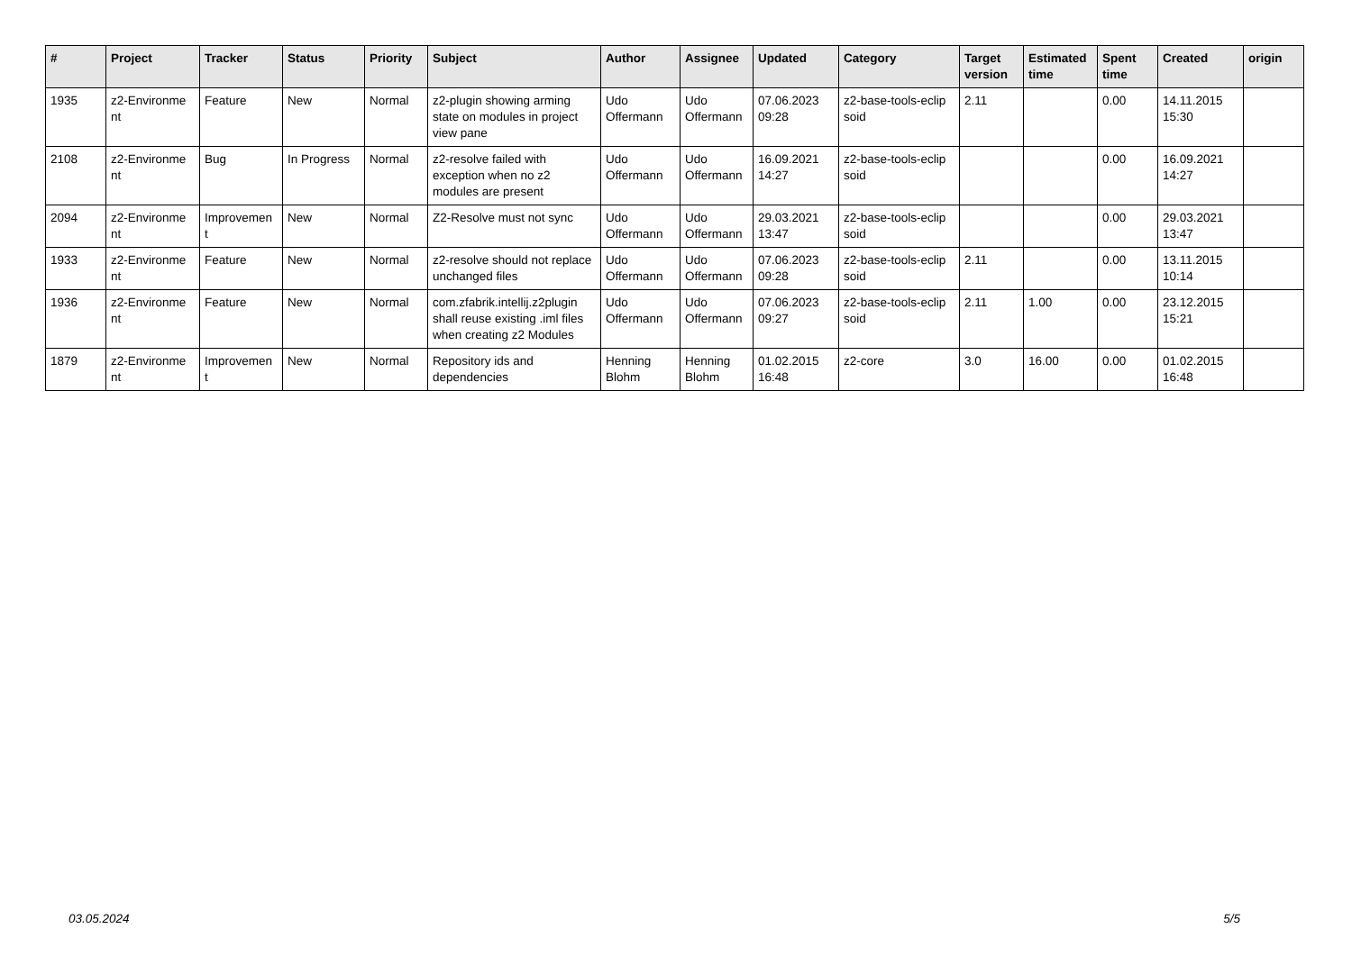| # | Project | Tracker | Status | Priority | Subject | Author | Assignee | Updated | Category | Target version | Estimated time | Spent time | Created | origin |
| --- | --- | --- | --- | --- | --- | --- | --- | --- | --- | --- | --- | --- | --- | --- |
| 1935 | z2-Environme nt | Feature | New | Normal | z2-plugin showing arming state on modules in project view pane | Udo Offermann | Udo Offermann | 07.06.2023 09:28 | z2-base-tools-eclip soid | 2.11 | | 0.00 | 14.11.2015 15:30 | |
| 2108 | z2-Environme nt | Bug | In Progress | Normal | z2-resolve failed with exception when no z2 modules are present | Udo Offermann | Udo Offermann | 16.09.2021 14:27 | z2-base-tools-eclip soid | | | 0.00 | 16.09.2021 14:27 | |
| 2094 | z2-Environme nt | Improvemen t | New | Normal | Z2-Resolve must not sync | Udo Offermann | Udo Offermann | 29.03.2021 13:47 | z2-base-tools-eclip soid | | | 0.00 | 29.03.2021 13:47 | |
| 1933 | z2-Environme nt | Feature | New | Normal | z2-resolve should not replace unchanged files | Udo Offermann | Udo Offermann | 07.06.2023 09:28 | z2-base-tools-eclip soid | 2.11 | | 0.00 | 13.11.2015 10:14 | |
| 1936 | z2-Environme nt | Feature | New | Normal | com.zfabrik.intellij.z2plugin shall reuse existing .iml files when creating z2 Modules | Udo Offermann | Udo Offermann | 07.06.2023 09:27 | z2-base-tools-eclip soid | 2.11 | 1.00 | 0.00 | 23.12.2015 15:21 | |
| 1879 | z2-Environme nt | Improvemen t | New | Normal | Repository ids and dependencies | Henning Blohm | Henning Blohm | 01.02.2015 16:48 | z2-core | 3.0 | 16.00 | 0.00 | 01.02.2015 16:48 | |
03.05.2024 5/5